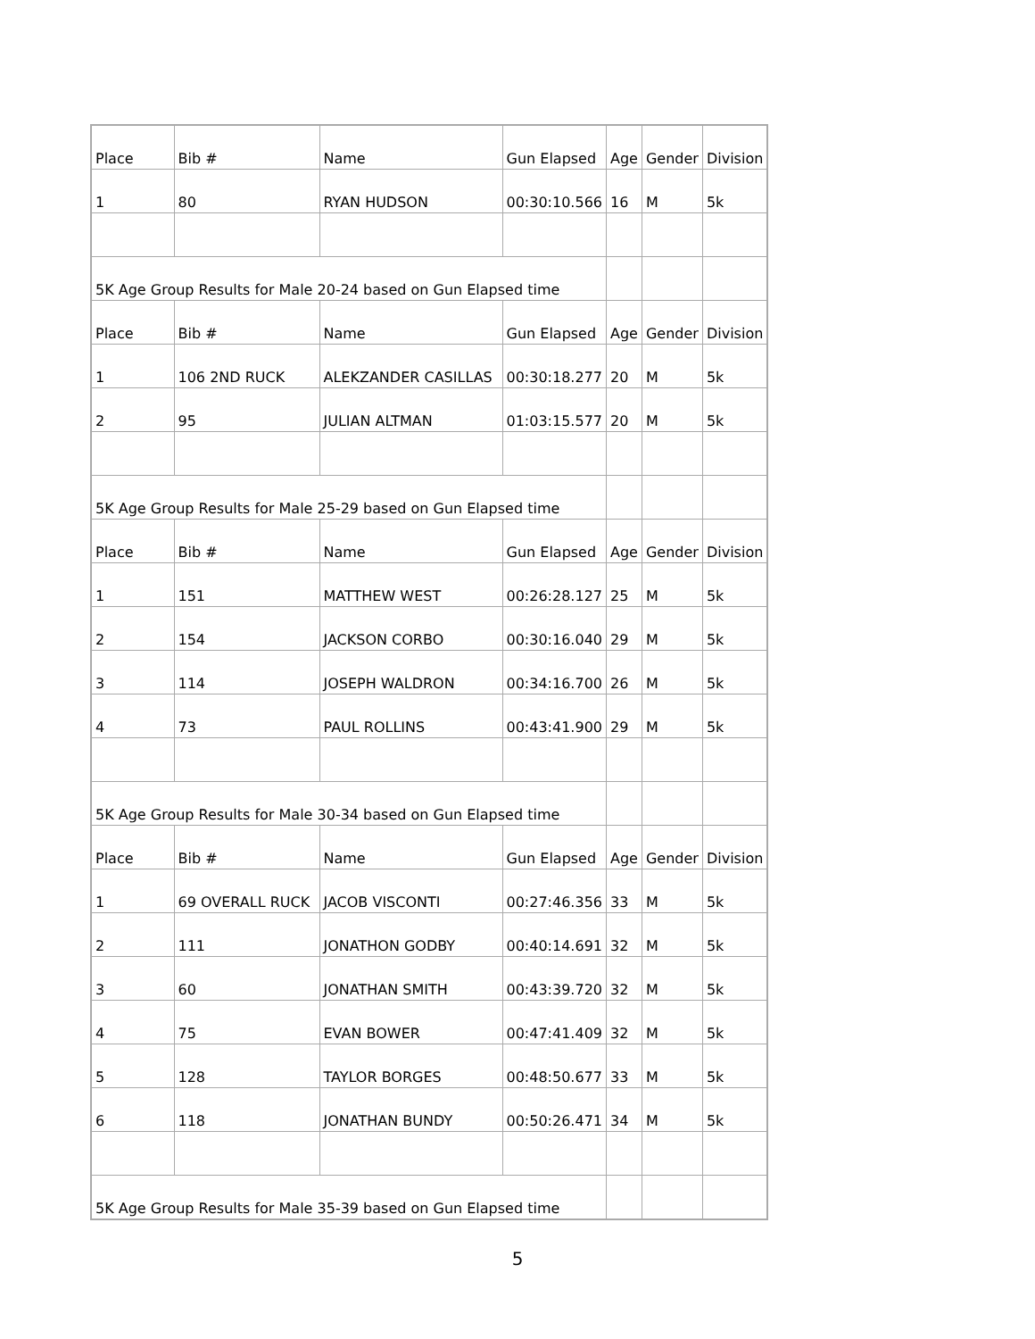| Place | Bib # | Name | Gun Elapsed | Age | Gender | Division |
| 1 | 80 | RYAN HUDSON | 00:30:10.566 | 16 | M | 5k |
| 5K Age Group Results for Male 20-24 based on Gun Elapsed time | | | | | | |
| Place | Bib # | Name | Gun Elapsed | Age | Gender | Division |
| 1 | 106 2ND RUCK | ALEKZANDER CASILLAS | 00:30:18.277 | 20 | M | 5k |
| 2 | 95 | JULIAN ALTMAN | 01:03:15.577 | 20 | M | 5k |
| 5K Age Group Results for Male 25-29 based on Gun Elapsed time | | | | | | |
| Place | Bib # | Name | Gun Elapsed | Age | Gender | Division |
| 1 | 151 | MATTHEW WEST | 00:26:28.127 | 25 | M | 5k |
| 2 | 154 | JACKSON CORBO | 00:30:16.040 | 29 | M | 5k |
| 3 | 114 | JOSEPH WALDRON | 00:34:16.700 | 26 | M | 5k |
| 4 | 73 | PAUL ROLLINS | 00:43:41.900 | 29 | M | 5k |
| 5K Age Group Results for Male 30-34 based on Gun Elapsed time | | | | | | |
| Place | Bib # | Name | Gun Elapsed | Age | Gender | Division |
| 1 | 69 OVERALL RUCK | JACOB VISCONTI | 00:27:46.356 | 33 | M | 5k |
| 2 | 111 | JONATHON GODBY | 00:40:14.691 | 32 | M | 5k |
| 3 | 60 | JONATHAN SMITH | 00:43:39.720 | 32 | M | 5k |
| 4 | 75 | EVAN BOWER | 00:47:41.409 | 32 | M | 5k |
| 5 | 128 | TAYLOR BORGES | 00:48:50.677 | 33 | M | 5k |
| 6 | 118 | JONATHAN BUNDY | 00:50:26.471 | 34 | M | 5k |
| 5K Age Group Results for Male 35-39 based on Gun Elapsed time | | | | | | |
5